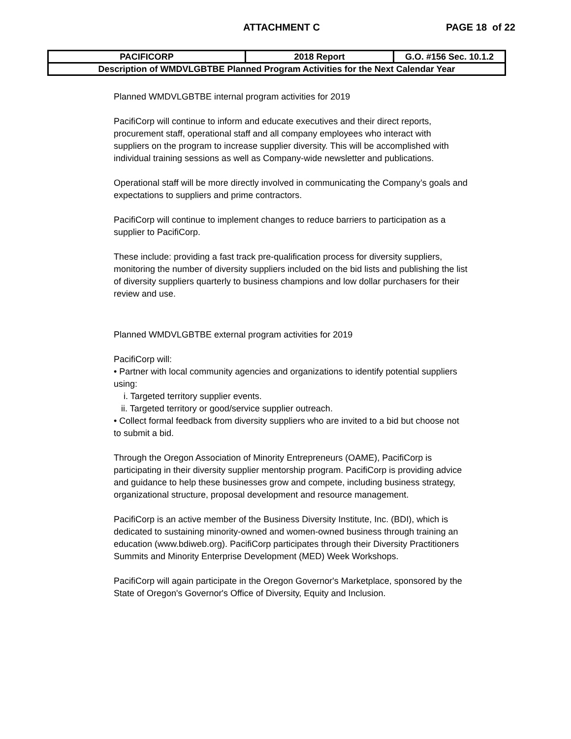ATTACHMENT C PAGE 18 of 22
| PACIFICORP | 2018 Report | G.O. #156 Sec. 10.1.2 |
| Description of WMDVLGBTBE Planned Program Activities for the Next Calendar Year | | |
Planned WMDVLGBTBE internal program activities for 2019
PacifiCorp will continue to inform and educate executives and their direct reports, procurement staff, operational staff and all company employees who interact with suppliers on the program to increase supplier diversity. This will be accomplished with individual training sessions as well as Company-wide newsletter and publications.
Operational staff will be more directly involved in communicating the Company’s goals and expectations to suppliers and prime contractors.
PacifiCorp will continue to implement changes to reduce barriers to participation as a supplier to PacifiCorp.
These include: providing a fast track pre-qualification process for diversity suppliers, monitoring the number of diversity suppliers included on the bid lists and publishing the list of diversity suppliers quarterly to business champions and low dollar purchasers for their review and use.
Planned WMDVLGBTBE external program activities for 2019
PacifiCorp will:
• Partner with local community agencies and organizations to identify potential suppliers using:
i. Targeted territory supplier events.
ii. Targeted territory or good/service supplier outreach.
• Collect formal feedback from diversity suppliers who are invited to a bid but choose not to submit a bid.
Through the Oregon Association of Minority Entrepreneurs (OAME), PacifiCorp is participating in their diversity supplier mentorship program. PacifiCorp is providing advice and guidance to help these businesses grow and compete, including business strategy, organizational structure, proposal development and resource management.
PacifiCorp is an active member of the Business Diversity Institute, Inc. (BDI), which is dedicated to sustaining minority-owned and women-owned business through training an education (www.bdiweb.org). PacifiCorp participates through their Diversity Practitioners Summits and Minority Enterprise Development (MED) Week Workshops.
PacifiCorp will again participate in the Oregon Governor's Marketplace, sponsored by the State of Oregon's Governor's Office of Diversity, Equity and Inclusion.